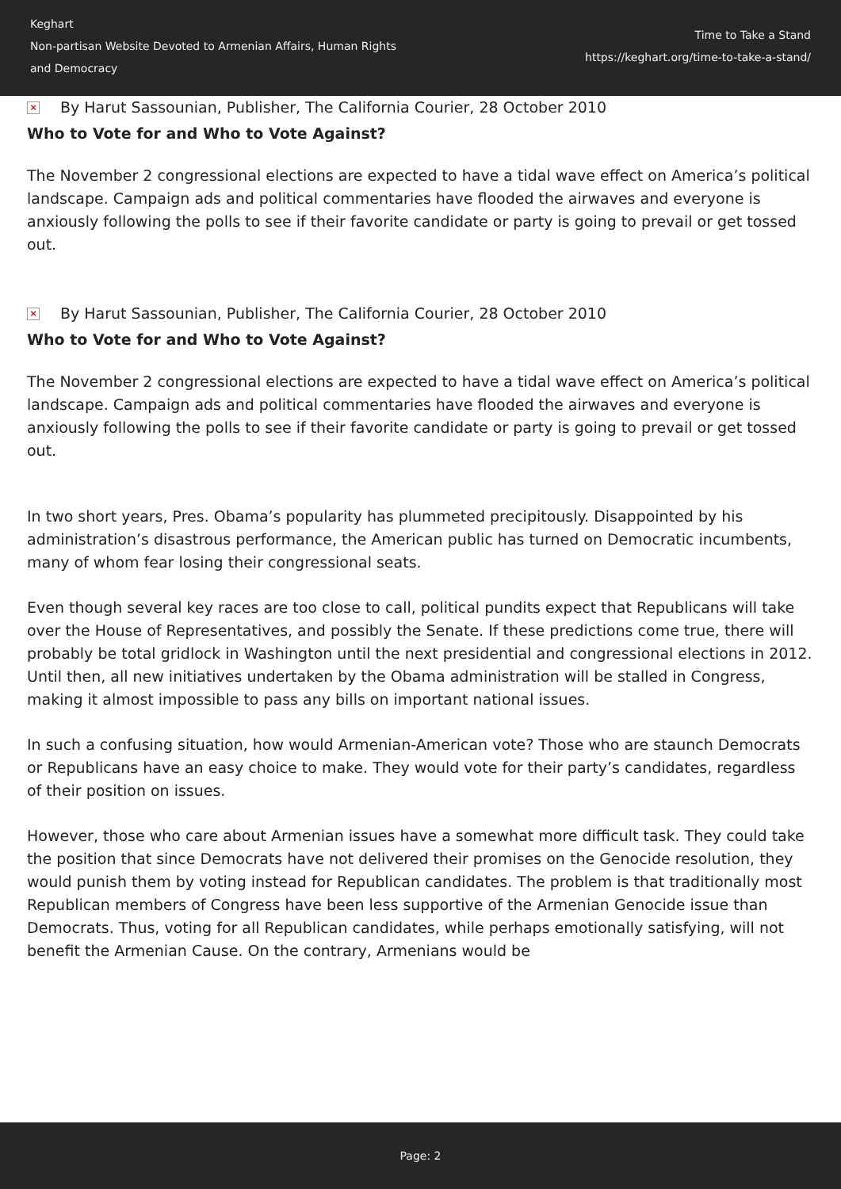Keghart
Non-partisan Website Devoted to Armenian Affairs, Human Rights
and Democracy
Time to Take a Stand
https://keghart.org/time-to-take-a-stand/
× By Harut Sassounian, Publisher, The California Courier, 28 October 2010
Who to Vote for and Who to Vote Against?
The November 2 congressional elections are expected to have a tidal wave effect on America’s political landscape. Campaign ads and political commentaries have flooded the airwaves and everyone is anxiously following the polls to see if their favorite candidate or party is going to prevail or get tossed out.
× By Harut Sassounian, Publisher, The California Courier, 28 October 2010
Who to Vote for and Who to Vote Against?
The November 2 congressional elections are expected to have a tidal wave effect on America’s political landscape. Campaign ads and political commentaries have flooded the airwaves and everyone is anxiously following the polls to see if their favorite candidate or party is going to prevail or get tossed out.
In two short years, Pres. Obama’s popularity has plummeted precipitously. Disappointed by his administration’s disastrous performance, the American public has turned on Democratic incumbents, many of whom fear losing their congressional seats.
Even though several key races are too close to call, political pundits expect that Republicans will take over the House of Representatives, and possibly the Senate. If these predictions come true, there will probably be total gridlock in Washington until the next presidential and congressional elections in 2012. Until then, all new initiatives undertaken by the Obama administration will be stalled in Congress, making it almost impossible to pass any bills on important national issues.
In such a confusing situation, how would Armenian-American vote? Those who are staunch Democrats or Republicans have an easy choice to make. They would vote for their party’s candidates, regardless of their position on issues.
However, those who care about Armenian issues have a somewhat more difficult task. They could take the position that since Democrats have not delivered their promises on the Genocide resolution, they would punish them by voting instead for Republican candidates. The problem is that traditionally most Republican members of Congress have been less supportive of the Armenian Genocide issue than Democrats. Thus, voting for all Republican candidates, while perhaps emotionally satisfying, will not benefit the Armenian Cause. On the contrary, Armenians would be
Page: 2